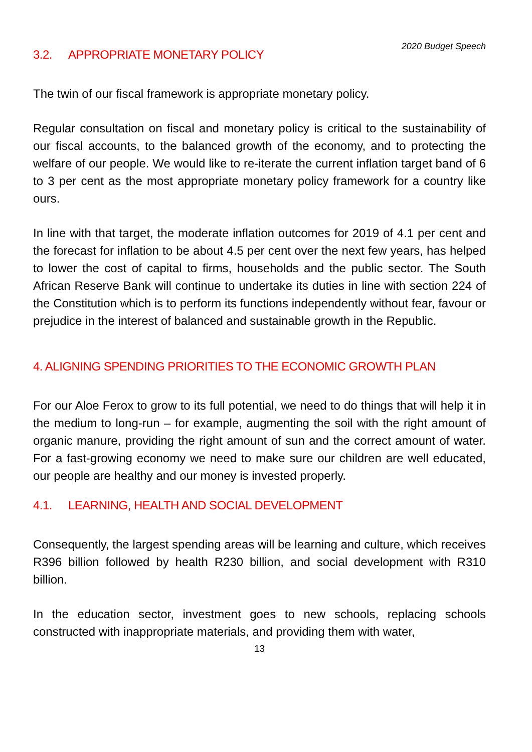2020 Budget Speech
3.2. APPROPRIATE MONETARY POLICY
The twin of our fiscal framework is appropriate monetary policy.
Regular consultation on fiscal and monetary policy is critical to the sustainability of our fiscal accounts, to the balanced growth of the economy, and to protecting the welfare of our people. We would like to re-iterate the current inflation target band of 6 to 3 per cent as the most appropriate monetary policy framework for a country like ours.
In line with that target, the moderate inflation outcomes for 2019 of 4.1 per cent and the forecast for inflation to be about 4.5 per cent over the next few years, has helped to lower the cost of capital to firms, households and the public sector. The South African Reserve Bank will continue to undertake its duties in line with section 224 of the Constitution which is to perform its functions independently without fear, favour or prejudice in the interest of balanced and sustainable growth in the Republic.
4. ALIGNING SPENDING PRIORITIES TO THE ECONOMIC GROWTH PLAN
For our Aloe Ferox to grow to its full potential, we need to do things that will help it in the medium to long-run – for example, augmenting the soil with the right amount of organic manure, providing the right amount of sun and the correct amount of water. For a fast-growing economy we need to make sure our children are well educated, our people are healthy and our money is invested properly.
4.1. LEARNING, HEALTH AND SOCIAL DEVELOPMENT
Consequently, the largest spending areas will be learning and culture, which receives R396 billion followed by health R230 billion, and social development with R310 billion.
In the education sector, investment goes to new schools, replacing schools constructed with inappropriate materials, and providing them with water,
13